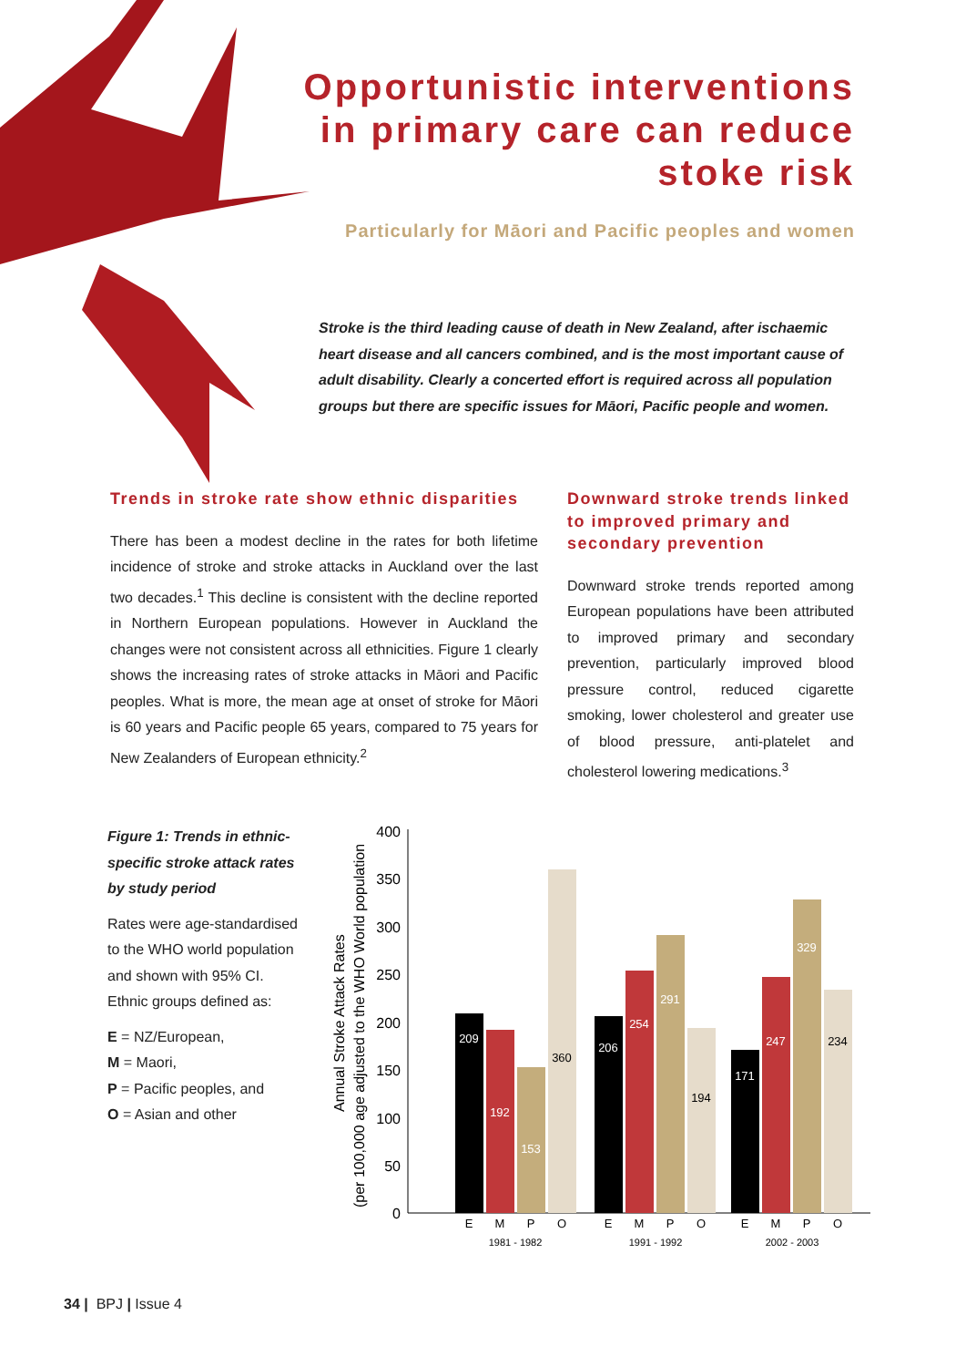Opportunistic interventions in primary care can reduce stoke risk
Particularly for Māori and Pacific peoples and women
Stroke is the third leading cause of death in New Zealand, after ischaemic heart disease and all cancers combined, and is the most important cause of adult disability. Clearly a concerted effort is required across all population groups but there are specific issues for Māori, Pacific people and women.
Trends in stroke rate show ethnic disparities
There has been a modest decline in the rates for both lifetime incidence of stroke and stroke attacks in Auckland over the last two decades.<sup>1</sup> This decline is consistent with the decline reported in Northern European populations. However in Auckland the changes were not consistent across all ethnicities. Figure 1 clearly shows the increasing rates of stroke attacks in Māori and Pacific peoples. What is more, the mean age at onset of stroke for Māori is 60 years and Pacific people 65 years, compared to 75 years for New Zealanders of European ethnicity.<sup>2</sup>
Downward stroke trends linked to improved primary and secondary prevention
Downward stroke trends reported among European populations have been attributed to improved primary and secondary prevention, particularly improved blood pressure control, reduced cigarette smoking, lower cholesterol and greater use of blood pressure, anti-platelet and cholesterol lowering medications.<sup>3</sup>
Figure 1: Trends in ethnic-specific stroke attack rates by study period
Rates were age-standardised to the WHO world population and shown with 95% CI. Ethnic groups defined as:
E = NZ/European,
M = Maori,
P = Pacific peoples, and
O = Asian and other
Annual Stroke Attack Rates
(per 100,000 age adjusted to the WHO World population
400
350
300
250
200
150
100
50
0
209
192
153
360
206
254
291
194
171
247
329
234
E
M
P
O
E
M
P
O
E
M
P
O
1981 - 1982
1991 - 1992
2002 - 2003
34 | BPJ | Issue 4